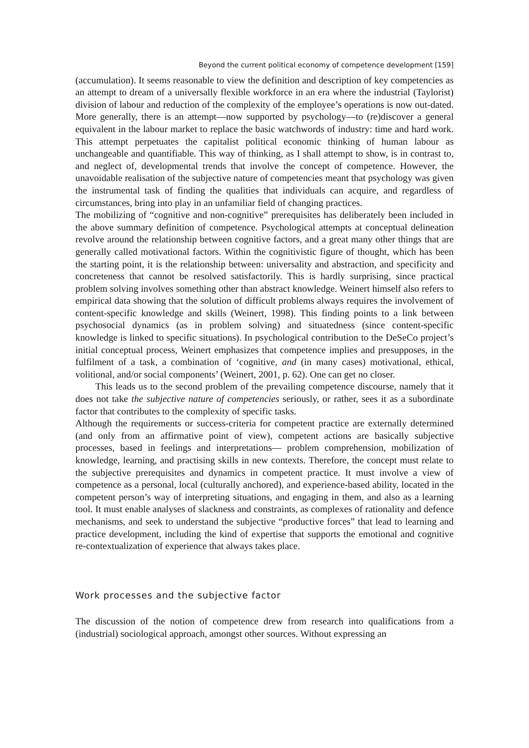Beyond the current political economy of competence development [159]
(accumulation). It seems reasonable to view the definition and description of key competencies as an attempt to dream of a universally flexible workforce in an era where the industrial (Taylorist) division of labour and reduction of the complexity of the employee’s operations is now out-dated. More generally, there is an attempt—now supported by psychology—to (re)discover a general equivalent in the labour market to replace the basic watchwords of industry: time and hard work. This attempt perpetuates the capitalist political economic thinking of human labour as unchangeable and quantifiable. This way of thinking, as I shall attempt to show, is in contrast to, and neglect of, developmental trends that involve the concept of competence. However, the unavoidable realisation of the subjective nature of competencies meant that psychology was given the instrumental task of finding the qualities that individuals can acquire, and regardless of circumstances, bring into play in an unfamiliar field of changing practices.
The mobilizing of “cognitive and non-cognitive” prerequisites has deliberately been included in the above summary definition of competence. Psychological attempts at conceptual delineation revolve around the relationship between cognitive factors, and a great many other things that are generally called motivational factors. Within the cognitivistic figure of thought, which has been the starting point, it is the relationship between: universality and abstraction, and specificity and concreteness that cannot be resolved satisfactorily. This is hardly surprising, since practical problem solving involves something other than abstract knowledge. Weinert himself also refers to empirical data showing that the solution of difficult problems always requires the involvement of content-specific knowledge and skills (Weinert, 1998). This finding points to a link between psychosocial dynamics (as in problem solving) and situatedness (since content-specific knowledge is linked to specific situations). In psychological contribution to the DeSeCo project’s initial conceptual process, Weinert emphasizes that competence implies and presupposes, in the fulfilment of a task, a combination of ‘cognitive, and (in many cases) motivational, ethical, volitional, and/or social components’ (Weinert, 2001, p. 62). One can get no closer.
This leads us to the second problem of the prevailing competence discourse, namely that it does not take the subjective nature of competencies seriously, or rather, sees it as a subordinate factor that contributes to the complexity of specific tasks.
Although the requirements or success-criteria for competent practice are externally determined (and only from an affirmative point of view), competent actions are basically subjective processes, based in feelings and interpretations— problem comprehension, mobilization of knowledge, learning, and practising skills in new contexts. Therefore, the concept must relate to the subjective prerequisites and dynamics in competent practice. It must involve a view of competence as a personal, local (culturally anchored), and experience-based ability, located in the competent person’s way of interpreting situations, and engaging in them, and also as a learning tool. It must enable analyses of slackness and constraints, as complexes of rationality and defence mechanisms, and seek to understand the subjective “productive forces” that lead to learning and practice development, including the kind of expertise that supports the emotional and cognitive re-contextualization of experience that always takes place.
Work processes and the subjective factor
The discussion of the notion of competence drew from research into qualifications from a (industrial) sociological approach, amongst other sources. Without expressing an